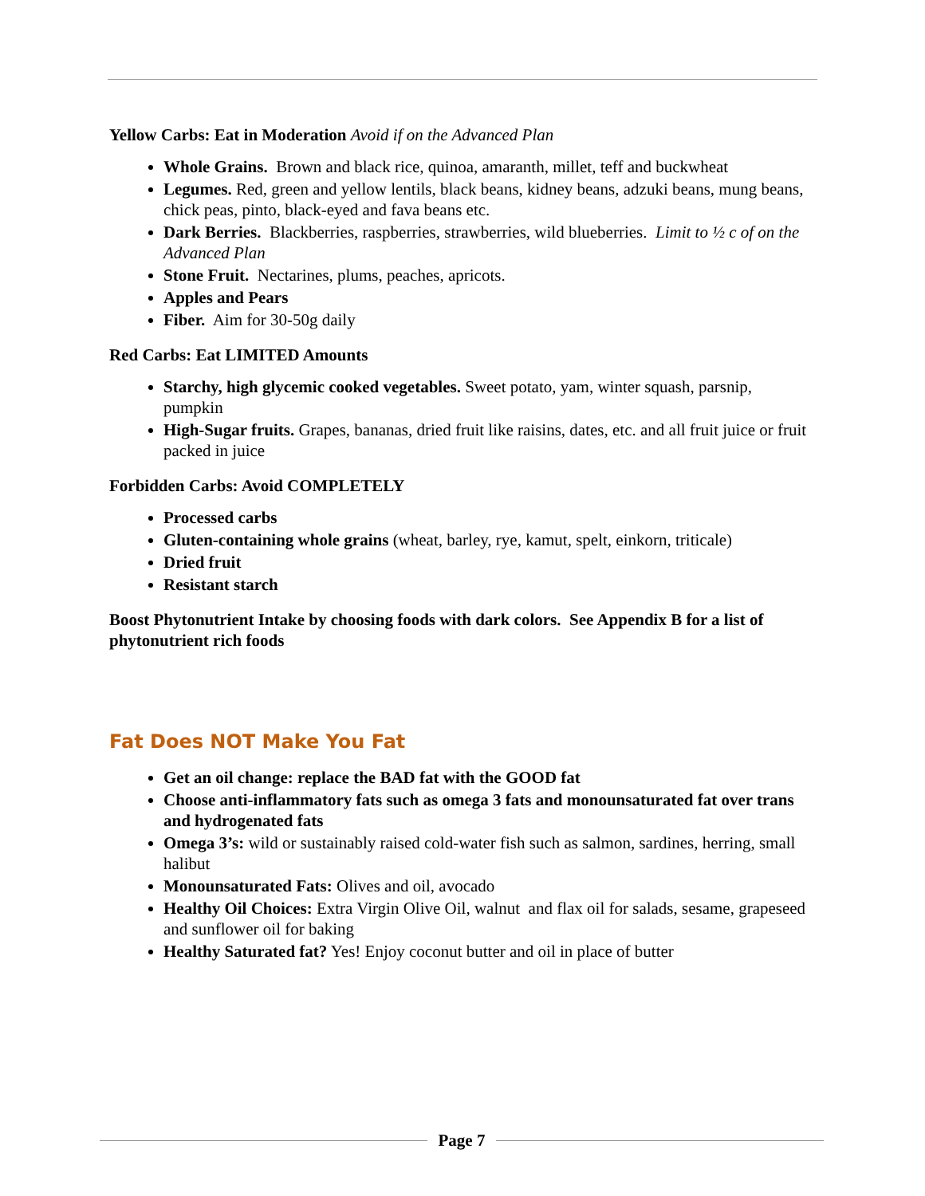Yellow Carbs: Eat in Moderation Avoid if on the Advanced Plan
Whole Grains. Brown and black rice, quinoa, amaranth, millet, teff and buckwheat
Legumes. Red, green and yellow lentils, black beans, kidney beans, adzuki beans, mung beans, chick peas, pinto, black-eyed and fava beans etc.
Dark Berries. Blackberries, raspberries, strawberries, wild blueberries. Limit to ½ c of on the Advanced Plan
Stone Fruit. Nectarines, plums, peaches, apricots.
Apples and Pears
Fiber. Aim for 30-50g daily
Red Carbs: Eat LIMITED Amounts
Starchy, high glycemic cooked vegetables. Sweet potato, yam, winter squash, parsnip, pumpkin
High-Sugar fruits. Grapes, bananas, dried fruit like raisins, dates, etc. and all fruit juice or fruit packed in juice
Forbidden Carbs: Avoid COMPLETELY
Processed carbs
Gluten-containing whole grains (wheat, barley, rye, kamut, spelt, einkorn, triticale)
Dried fruit
Resistant starch
Boost Phytonutrient Intake by choosing foods with dark colors. See Appendix B for a list of phytonutrient rich foods
Fat Does NOT Make You Fat
Get an oil change: replace the BAD fat with the GOOD fat
Choose anti-inflammatory fats such as omega 3 fats and monounsaturated fat over trans and hydrogenated fats
Omega 3’s: wild or sustainably raised cold-water fish such as salmon, sardines, herring, small halibut
Monounsaturated Fats: Olives and oil, avocado
Healthy Oil Choices: Extra Virgin Olive Oil, walnut and flax oil for salads, sesame, grapeseed and sunflower oil for baking
Healthy Saturated fat? Yes! Enjoy coconut butter and oil in place of butter
Page 7